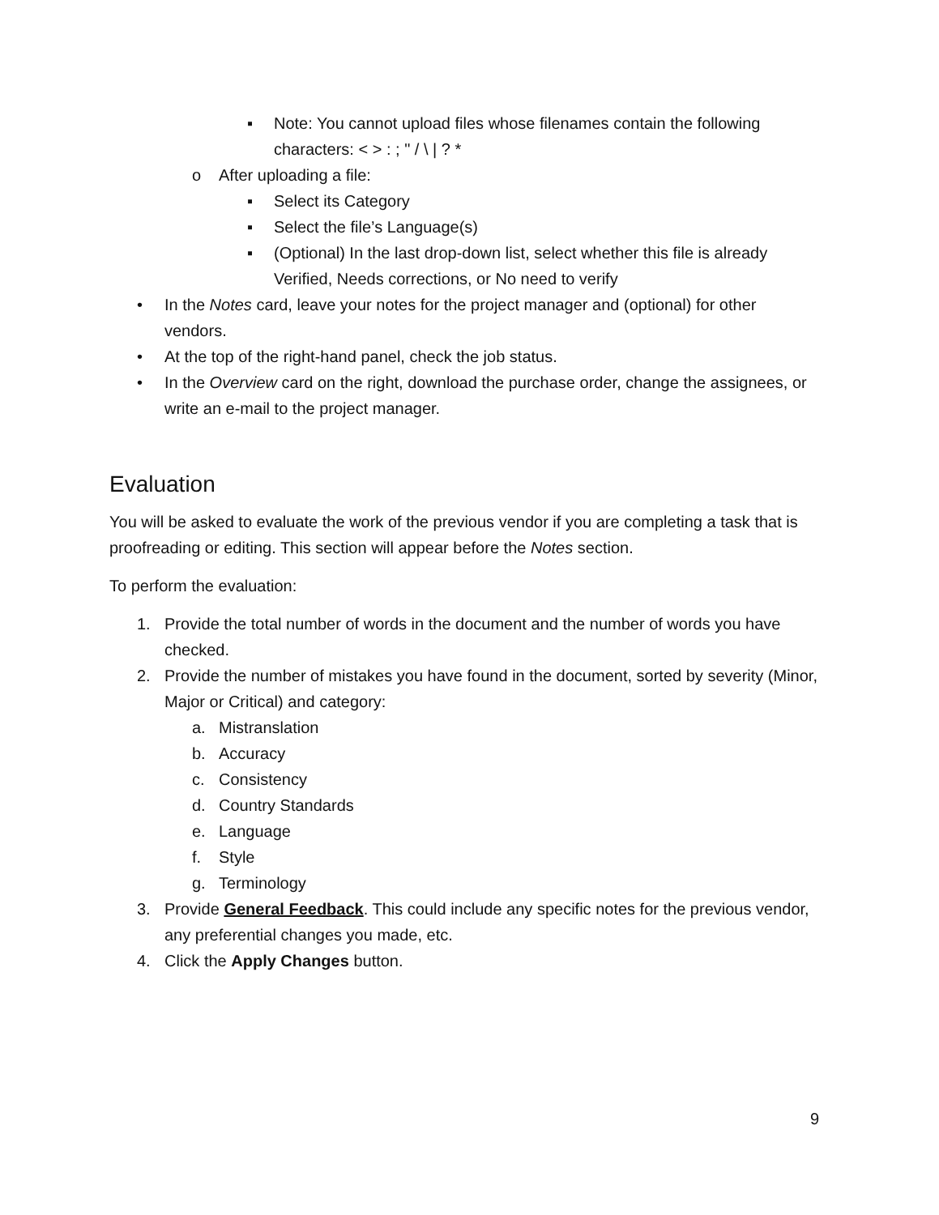▪ Note: You cannot upload files whose filenames contain the following characters: < > : ; " / \ | ? *
o After uploading a file:
▪ Select its Category
▪ Select the file’s Language(s)
▪ (Optional) In the last drop-down list, select whether this file is already Verified, Needs corrections, or No need to verify
• In the Notes card, leave your notes for the project manager and (optional) for other vendors.
• At the top of the right-hand panel, check the job status.
• In the Overview card on the right, download the purchase order, change the assignees, or write an e-mail to the project manager.
Evaluation
You will be asked to evaluate the work of the previous vendor if you are completing a task that is proofreading or editing. This section will appear before the Notes section.
To perform the evaluation:
1. Provide the total number of words in the document and the number of words you have checked.
2. Provide the number of mistakes you have found in the document, sorted by severity (Minor, Major or Critical) and category:
a. Mistranslation
b. Accuracy
c. Consistency
d. Country Standards
e. Language
f. Style
g. Terminology
3. Provide General Feedback. This could include any specific notes for the previous vendor, any preferential changes you made, etc.
4. Click the Apply Changes button.
9